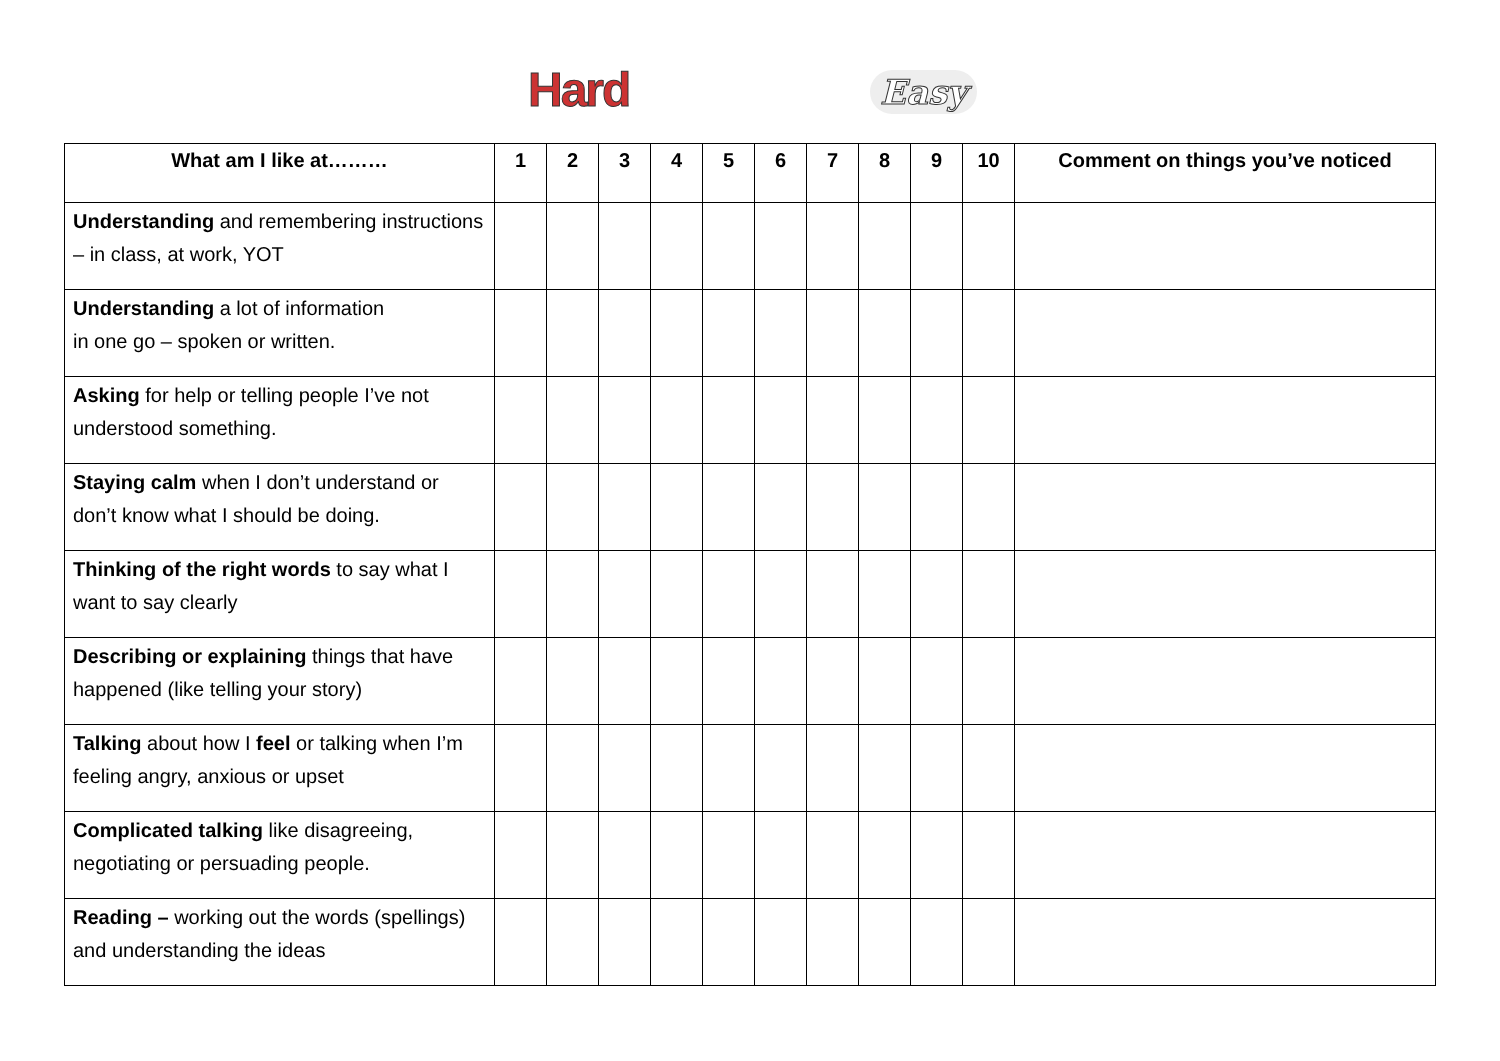Hard Easy
| What am I like at……… | 1 | 2 | 3 | 4 | 5 | 6 | 7 | 8 | 9 | 10 | Comment on things you’ve noticed |
| --- | --- | --- | --- | --- | --- | --- | --- | --- | --- | --- | --- |
| Understanding and remembering instructions – in class, at work, YOT | | | | | | | | | | | |
| Understanding a lot of information in one go – spoken or written. | | | | | | | | | | | |
| Asking for help or telling people I’ve not understood something. | | | | | | | | | | | |
| Staying calm when I don’t understand or don’t know what I should be doing. | | | | | | | | | | | |
| Thinking of the right words to say what I want to say clearly | | | | | | | | | | | |
| Describing or explaining things that have happened (like telling your story) | | | | | | | | | | | |
| Talking about how I feel or talking when I’m feeling angry, anxious or upset | | | | | | | | | | | |
| Complicated talking like disagreeing, negotiating or persuading people. | | | | | | | | | | | |
| Reading – working out the words (spellings) and understanding the ideas | | | | | | | | | | | |